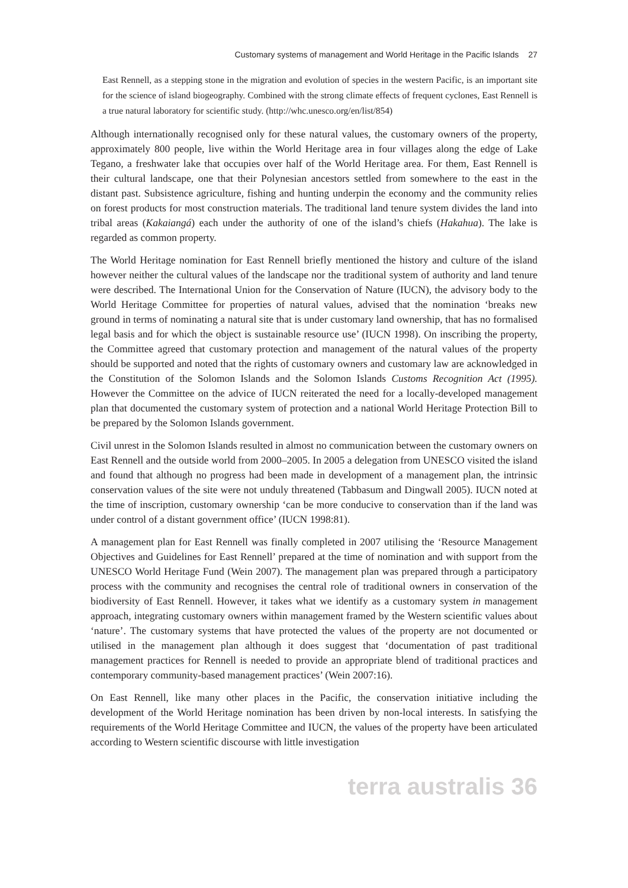Customary systems of management and World Heritage in the Pacific Islands 27
East Rennell, as a stepping stone in the migration and evolution of species in the western Pacific, is an important site for the science of island biogeography. Combined with the strong climate effects of frequent cyclones, East Rennell is a true natural laboratory for scientific study. (http://whc.unesco.org/en/list/854)
Although internationally recognised only for these natural values, the customary owners of the property, approximately 800 people, live within the World Heritage area in four villages along the edge of Lake Tegano, a freshwater lake that occupies over half of the World Heritage area. For them, East Rennell is their cultural landscape, one that their Polynesian ancestors settled from somewhere to the east in the distant past. Subsistence agriculture, fishing and hunting underpin the economy and the community relies on forest products for most construction materials. The traditional land tenure system divides the land into tribal areas (Kakaiangá) each under the authority of one of the island’s chiefs (Hakahua). The lake is regarded as common property.
The World Heritage nomination for East Rennell briefly mentioned the history and culture of the island however neither the cultural values of the landscape nor the traditional system of authority and land tenure were described. The International Union for the Conservation of Nature (IUCN), the advisory body to the World Heritage Committee for properties of natural values, advised that the nomination ‘breaks new ground in terms of nominating a natural site that is under customary land ownership, that has no formalised legal basis and for which the object is sustainable resource use’ (IUCN 1998). On inscribing the property, the Committee agreed that customary protection and management of the natural values of the property should be supported and noted that the rights of customary owners and customary law are acknowledged in the Constitution of the Solomon Islands and the Solomon Islands Customs Recognition Act (1995). However the Committee on the advice of IUCN reiterated the need for a locally-developed management plan that documented the customary system of protection and a national World Heritage Protection Bill to be prepared by the Solomon Islands government.
Civil unrest in the Solomon Islands resulted in almost no communication between the customary owners on East Rennell and the outside world from 2000–2005. In 2005 a delegation from UNESCO visited the island and found that although no progress had been made in development of a management plan, the intrinsic conservation values of the site were not unduly threatened (Tabbasum and Dingwall 2005). IUCN noted at the time of inscription, customary ownership ‘can be more conducive to conservation than if the land was under control of a distant government office’ (IUCN 1998:81).
A management plan for East Rennell was finally completed in 2007 utilising the ‘Resource Management Objectives and Guidelines for East Rennell’ prepared at the time of nomination and with support from the UNESCO World Heritage Fund (Wein 2007). The management plan was prepared through a participatory process with the community and recognises the central role of traditional owners in conservation of the biodiversity of East Rennell. However, it takes what we identify as a customary system in management approach, integrating customary owners within management framed by the Western scientific values about ‘nature’. The customary systems that have protected the values of the property are not documented or utilised in the management plan although it does suggest that ‘documentation of past traditional management practices for Rennell is needed to provide an appropriate blend of traditional practices and contemporary community-based management practices’ (Wein 2007:16).
On East Rennell, like many other places in the Pacific, the conservation initiative including the development of the World Heritage nomination has been driven by non-local interests. In satisfying the requirements of the World Heritage Committee and IUCN, the values of the property have been articulated according to Western scientific discourse with little investigation
terra australis 36